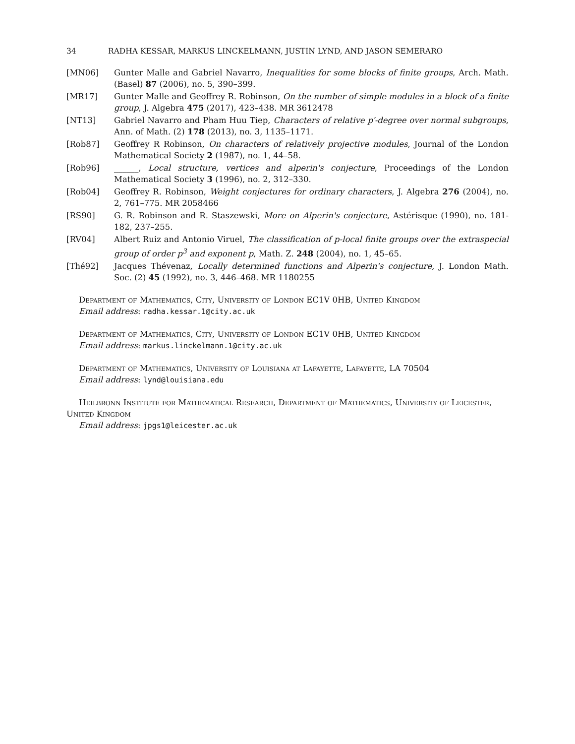34 RADHA KESSAR, MARKUS LINCKELMANN, JUSTIN LYND, AND JASON SEMERARO
[MN06] Gunter Malle and Gabriel Navarro, Inequalities for some blocks of finite groups, Arch. Math. (Basel) 87 (2006), no. 5, 390–399.
[MR17] Gunter Malle and Geoffrey R. Robinson, On the number of simple modules in a block of a finite group, J. Algebra 475 (2017), 423–438. MR 3612478
[NT13] Gabriel Navarro and Pham Huu Tiep, Characters of relative p′-degree over normal subgroups, Ann. of Math. (2) 178 (2013), no. 3, 1135–1171.
[Rob87] Geoffrey R Robinson, On characters of relatively projective modules, Journal of the London Mathematical Society 2 (1987), no. 1, 44–58.
[Rob96] ______, Local structure, vertices and alperin's conjecture, Proceedings of the London Mathematical Society 3 (1996), no. 2, 312–330.
[Rob04] Geoffrey R. Robinson, Weight conjectures for ordinary characters, J. Algebra 276 (2004), no. 2, 761–775. MR 2058466
[RS90] G. R. Robinson and R. Staszewski, More on Alperin's conjecture, Astérisque (1990), no. 181-182, 237–255.
[RV04] Albert Ruiz and Antonio Viruel, The classification of p-local finite groups over the extraspecial group of order p<sup>3</sup> and exponent p, Math. Z. 248 (2004), no. 1, 45–65.
[Thé92] Jacques Thévenaz, Locally determined functions and Alperin's conjecture, J. London Math. Soc. (2) 45 (1992), no. 3, 446–468. MR 1180255
Department of Mathematics, City, University of London EC1V 0HB, United Kingdom
Email address: radha.kessar.1@city.ac.uk
Department of Mathematics, City, University of London EC1V 0HB, United Kingdom
Email address: markus.linckelmann.1@city.ac.uk
Department of Mathematics, University of Louisiana at Lafayette, Lafayette, LA 70504
Email address: lynd@louisiana.edu
Heilbronn Institute for Mathematical Research, Department of Mathematics, University of Leicester, United Kingdom
Email address: jpgs1@leicester.ac.uk